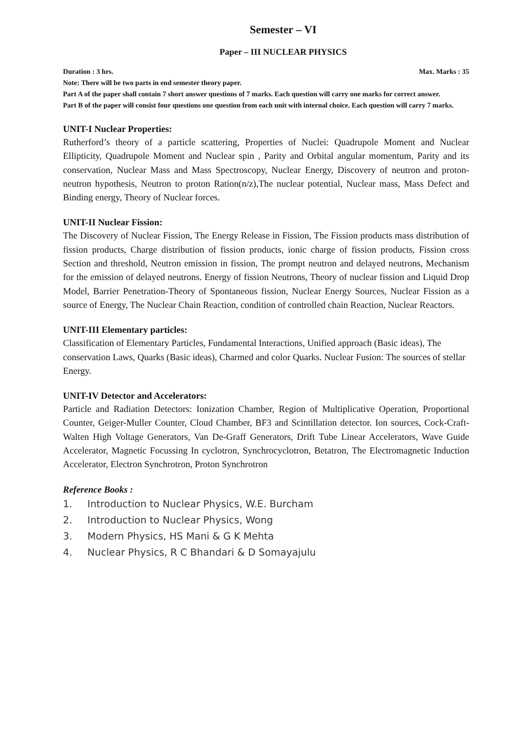Semester – VI
Paper – III NUCLEAR PHYSICS
Duration : 3 hrs. Max. Marks : 35
Note: There will be two parts in end semester theory paper.
Part A of the paper shall contain 7 short answer questions of 7 marks. Each question will carry one marks for correct answer.
Part B of the paper will consist four questions one question from each unit with internal choice. Each question will carry 7 marks.
UNIT-I Nuclear Properties:
Rutherford’s theory of a particle scattering, Properties of Nuclei: Quadrupole Moment and Nuclear Ellipticity, Quadrupole Moment and Nuclear spin , Parity and Orbital angular momentum, Parity and its conservation, Nuclear Mass and Mass Spectroscopy, Nuclear Energy, Discovery of neutron and proton-neutron hypothesis, Neutron to proton Ration(n/z),The nuclear potential, Nuclear mass, Mass Defect and Binding energy, Theory of Nuclear forces.
UNIT-II Nuclear Fission:
The Discovery of Nuclear Fission, The Energy Release in Fission, The Fission products mass distribution of fission products, Charge distribution of fission products, ionic charge of fission products, Fission cross Section and threshold, Neutron emission in fission, The prompt neutron and delayed neutrons, Mechanism for the emission of delayed neutrons. Energy of fission Neutrons, Theory of nuclear fission and Liquid Drop Model, Barrier Penetration-Theory of Spontaneous fission, Nuclear Energy Sources, Nuclear Fission as a source of Energy, The Nuclear Chain Reaction, condition of controlled chain Reaction, Nuclear Reactors.
UNIT-III Elementary particles:
Classification of Elementary Particles, Fundamental Interactions, Unified approach (Basic ideas), The conservation Laws, Quarks (Basic ideas), Charmed and color Quarks. Nuclear Fusion: The sources of stellar Energy.
UNIT-IV Detector and Accelerators:
Particle and Radiation Detectors: Ionization Chamber, Region of Multiplicative Operation, Proportional Counter, Geiger-Muller Counter, Cloud Chamber, BF3 and Scintillation detector. Ion sources, Cock-Craft-Walten High Voltage Generators, Van De-Graff Generators, Drift Tube Linear Accelerators, Wave Guide Accelerator, Magnetic Focussing In cyclotron, Synchrocyclotron, Betatron, The Electromagnetic Induction Accelerator, Electron Synchrotron, Proton Synchrotron
Reference Books :
1. Introduction to Nuclear Physics, W.E. Burcham
2. Introduction to Nuclear Physics, Wong
3. Modern Physics, HS Mani & G K Mehta
4. Nuclear Physics, R C Bhandari & D Somayajulu